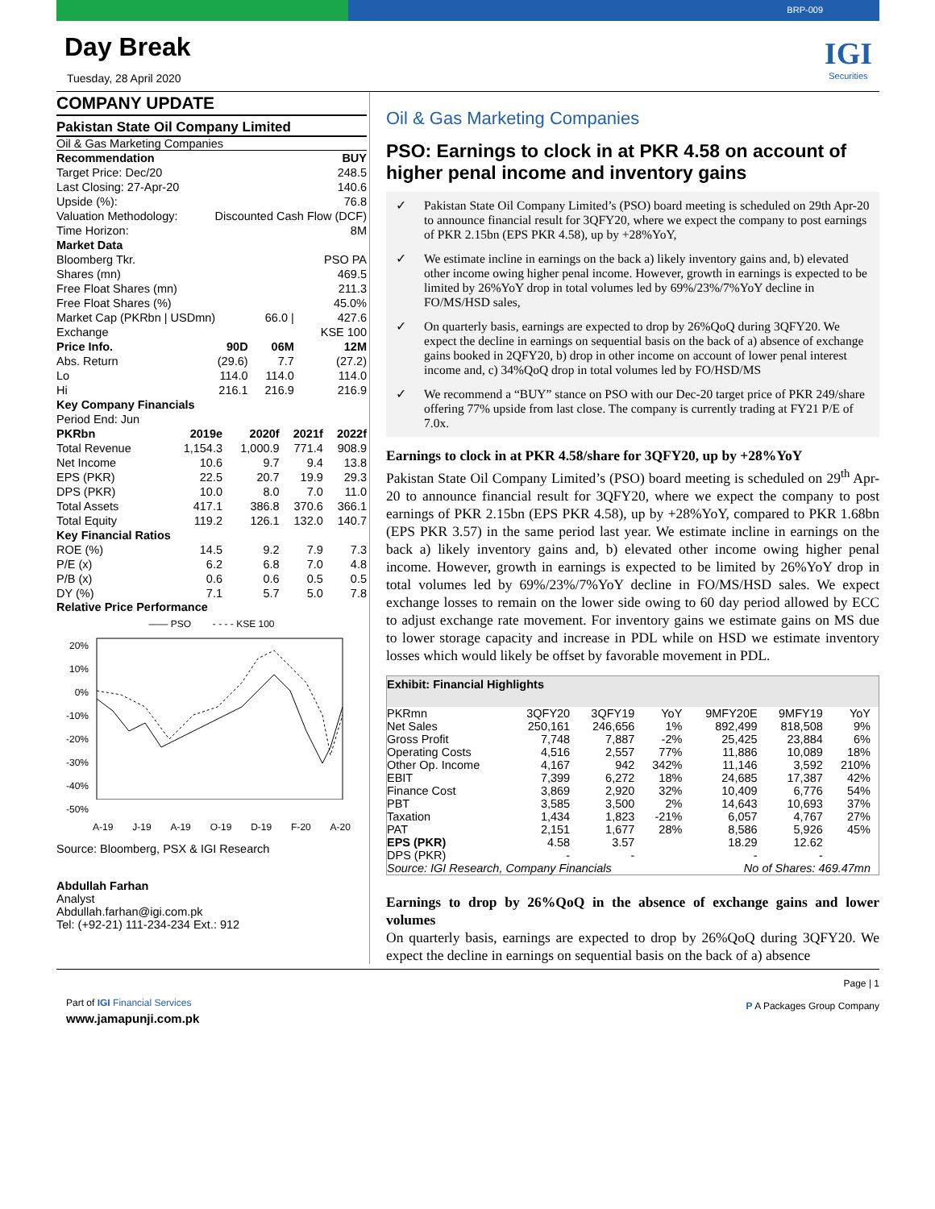BRP-009
IGI
Securities
Day Break
Tuesday, 28 April 2020
COMPANY UPDATE
Pakistan State Oil Company Limited
Oil & Gas Marketing Companies
| Recommendation | | | BUY |
| Target Price: Dec/20 | | | 248.5 |
| Last Closing: 27-Apr-20 | | | 140.6 |
| Upside (%): | | | 76.8 |
| Valuation Methodology: | Discounted Cash Flow (DCF) | | |
| Time Horizon: | | | 8M |
| Market Data | | | |
| Bloomberg Tkr. | | | PSO PA |
| Shares (mn) | | | 469.5 |
| Free Float Shares (mn) | | | 211.3 |
| Free Float Shares (%) | | | 45.0% |
| Market Cap (PKRbn / USDmn) | | 66.0 / | 427.6 |
| Exchange | | | KSE 100 |
| Price Info. | 90D | 06M | 12M |
| Abs. Return | (29.6) | 7.7 | (27.2) |
| Lo | 114.0 | 114.0 | 114.0 |
| Hi | 216.1 | 216.9 | 216.9 |
| Key Company Financials | | | | |
| Period End: Jun | | | | |
| PKRbn | 2019e | 2020f | 2021f | 2022f |
| Total Revenue | 1,154.3 | 1,000.9 | 771.4 | 908.9 |
| Net Income | 10.6 | 9.7 | 9.4 | 13.8 |
| EPS (PKR) | 22.5 | 20.7 | 19.9 | 29.3 |
| DPS (PKR) | 10.0 | 8.0 | 7.0 | 11.0 |
| Total Assets | 417.1 | 386.8 | 370.6 | 366.1 |
| Total Equity | 119.2 | 126.1 | 132.0 | 140.7 |
| Key Financial Ratios | | | | |
| ROE (%) | 14.5 | 9.2 | 7.9 | 7.3 |
| P/E (x) | 6.2 | 6.8 | 7.0 | 4.8 |
| P/B (x) | 0.6 | 0.6 | 0.5 | 0.5 |
| DY (%) | 7.1 | 5.7 | 5.0 | 7.8 |
Relative Price Performance
—— PSO - - - - KSE 100
20%
10%
0%
-10%
-20%
-30%
-40%
-50%
A-19 J-19 A-19 O-19 D-19 F-20 A-20
Source: Bloomberg, PSX & IGI Research
Abdullah Farhan
Analyst
Abdullah.farhan@igi.com.pk
Tel: (+92-21) 111-234-234 Ext.: 912
Oil & Gas Marketing Companies
PSO: Earnings to clock in at PKR 4.58 on account of higher penal income and inventory gains
✓ Pakistan State Oil Company Limited’s (PSO) board meeting is scheduled on 29th Apr-20 to announce financial result for 3QFY20, where we expect the company to post earnings of PKR 2.15bn (EPS PKR 4.58), up by +28%YoY,
✓ We estimate incline in earnings on the back a) likely inventory gains and, b) elevated other income owing higher penal income. However, growth in earnings is expected to be limited by 26%YoY drop in total volumes led by 69%/23%/7%YoY decline in FO/MS/HSD sales,
✓ On quarterly basis, earnings are expected to drop by 26%QoQ during 3QFY20. We expect the decline in earnings on sequential basis on the back of a) absence of exchange gains booked in 2QFY20, b) drop in other income on account of lower penal interest income and, c) 34%QoQ drop in total volumes led by FO/HSD/MS
✓ We recommend a “BUY” stance on PSO with our Dec-20 target price of PKR 249/share offering 77% upside from last close. The company is currently trading at FY21 P/E of 7.0x.
Earnings to clock in at PKR 4.58/share for 3QFY20, up by +28%YoY
Pakistan State Oil Company Limited’s (PSO) board meeting is scheduled on 29<sup>th</sup> Apr-20 to announce financial result for 3QFY20, where we expect the company to post earnings of PKR 2.15bn (EPS PKR 4.58), up by +28%YoY, compared to PKR 1.68bn (EPS PKR 3.57) in the same period last year. We estimate incline in earnings on the back a) likely inventory gains and, b) elevated other income owing higher penal income. However, growth in earnings is expected to be limited by 26%YoY drop in total volumes led by 69%/23%/7%YoY decline in FO/MS/HSD sales. We expect exchange losses to remain on the lower side owing to 60 day period allowed by ECC to adjust exchange rate movement. For inventory gains we estimate gains on MS due to lower storage capacity and increase in PDL while on HSD we estimate inventory losses which would likely be offset by favorable movement in PDL.
| Exhibit: Financial Highlights | | | | | | |
| --- | --- | --- | --- | --- | --- | --- |
| PKRmn | 3QFY20 | 3QFY19 | YoY | 9MFY20E | 9MFY19 | YoY |
| Net Sales | 250,161 | 246,656 | 1% | 892,499 | 818,508 | 9% |
| Gross Profit | 7,748 | 7,887 | -2% | 25,425 | 23,884 | 6% |
| Operating Costs | 4,516 | 2,557 | 77% | 11,886 | 10,089 | 18% |
| Other Op. Income | 4,167 | 942 | 342% | 11,146 | 3,592 | 210% |
| EBIT | 7,399 | 6,272 | 18% | 24,685 | 17,387 | 42% |
| Finance Cost | 3,869 | 2,920 | 32% | 10,409 | 6,776 | 54% |
| PBT | 3,585 | 3,500 | 2% | 14,643 | 10,693 | 37% |
| Taxation | 1,434 | 1,823 | -21% | 6,057 | 4,767 | 27% |
| PAT | 2,151 | 1,677 | 28% | 8,586 | 5,926 | 45% |
| EPS (PKR) | 4.58 | 3.57 | | 18.29 | 12.62 | |
| DPS (PKR) | - | - | | - | - | |
| Source: IGI Research, Company Financials | | | | No of Shares: 469.47mn | | |
Earnings to drop by 26%QoQ in the absence of exchange gains and lower volumes
On quarterly basis, earnings are expected to drop by 26%QoQ during 3QFY20. We expect the decline in earnings on sequential basis on the back of a) absence
Part of IGI Financial Services
www.jamapunji.com.pk
Page | 1
P A Packages Group Company